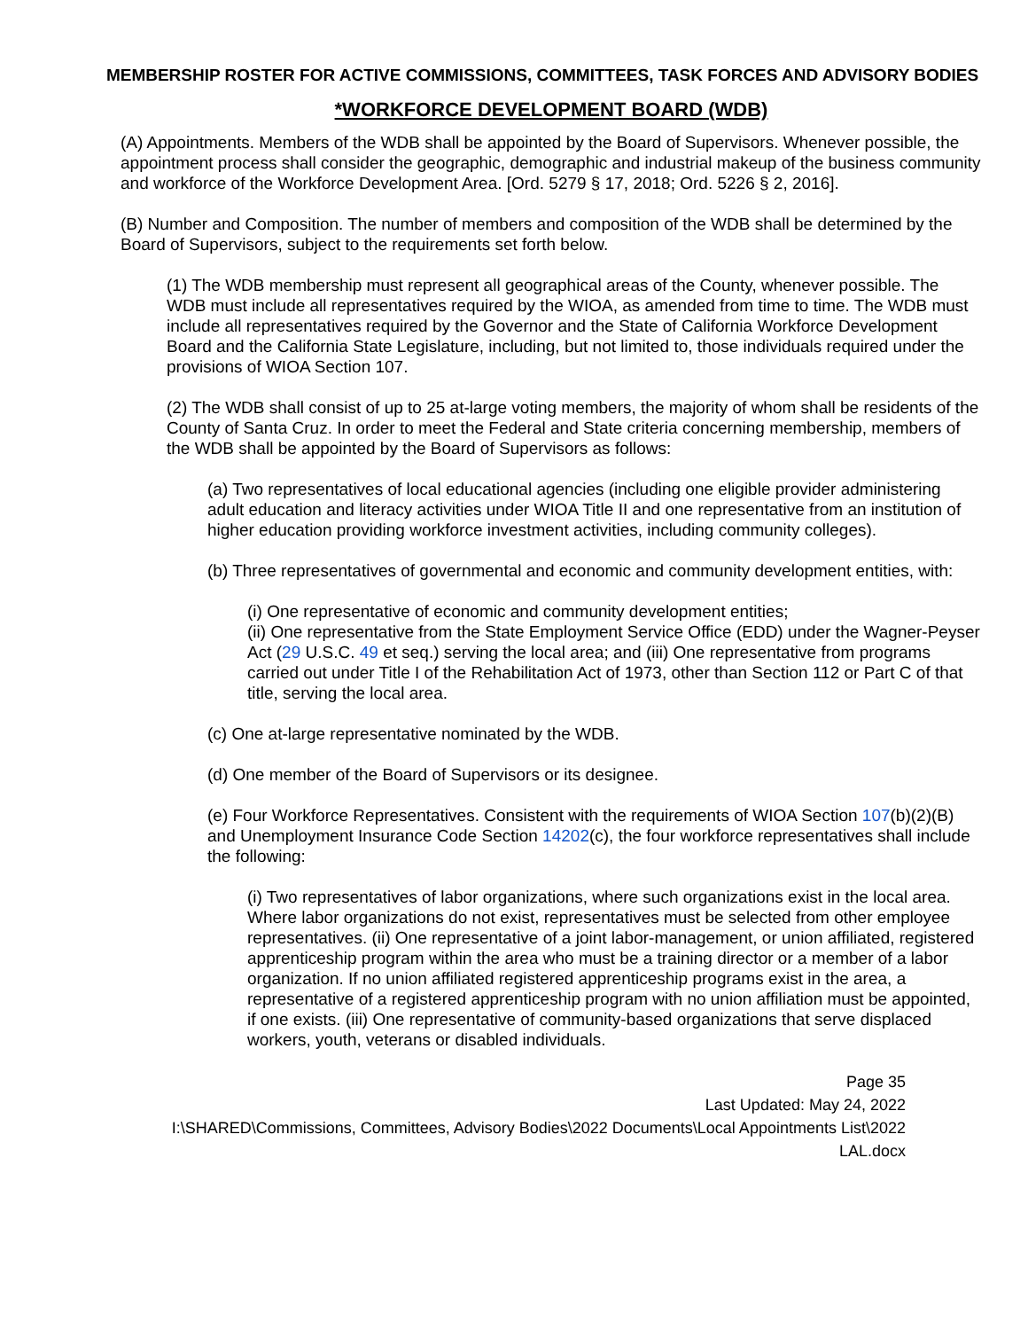MEMBERSHIP ROSTER FOR ACTIVE COMMISSIONS, COMMITTEES, TASK FORCES AND ADVISORY BODIES
*WORKFORCE DEVELOPMENT BOARD (WDB)
(A) Appointments. Members of the WDB shall be appointed by the Board of Supervisors. Whenever possible, the appointment process shall consider the geographic, demographic and industrial makeup of the business community and workforce of the Workforce Development Area. [Ord. 5279 § 17, 2018; Ord. 5226 § 2, 2016].
(B) Number and Composition. The number of members and composition of the WDB shall be determined by the Board of Supervisors, subject to the requirements set forth below.
(1) The WDB membership must represent all geographical areas of the County, whenever possible. The WDB must include all representatives required by the WIOA, as amended from time to time. The WDB must include all representatives required by the Governor and the State of California Workforce Development Board and the California State Legislature, including, but not limited to, those individuals required under the provisions of WIOA Section 107.
(2) The WDB shall consist of up to 25 at-large voting members, the majority of whom shall be residents of the County of Santa Cruz. In order to meet the Federal and State criteria concerning membership, members of the WDB shall be appointed by the Board of Supervisors as follows:
(a) Two representatives of local educational agencies (including one eligible provider administering adult education and literacy activities under WIOA Title II and one representative from an institution of higher education providing workforce investment activities, including community colleges).
(b) Three representatives of governmental and economic and community development entities, with:
(i) One representative of economic and community development entities;
(ii) One representative from the State Employment Service Office (EDD) under the Wagner-Peyser Act (29 U.S.C. 49 et seq.) serving the local area; and (iii) One representative from programs carried out under Title I of the Rehabilitation Act of 1973, other than Section 112 or Part C of that title, serving the local area.
(c) One at-large representative nominated by the WDB.
(d) One member of the Board of Supervisors or its designee.
(e) Four Workforce Representatives. Consistent with the requirements of WIOA Section 107(b)(2)(B) and Unemployment Insurance Code Section 14202(c), the four workforce representatives shall include the following:
(i) Two representatives of labor organizations, where such organizations exist in the local area. Where labor organizations do not exist, representatives must be selected from other employee representatives. (ii) One representative of a joint labor-management, or union affiliated, registered apprenticeship program within the area who must be a training director or a member of a labor organization. If no union affiliated registered apprenticeship programs exist in the area, a representative of a registered apprenticeship program with no union affiliation must be appointed, if one exists. (iii) One representative of community-based organizations that serve displaced workers, youth, veterans or disabled individuals.
Page 35
Last Updated: May 24, 2022
I:\SHARED\Commissions, Committees, Advisory Bodies\2022 Documents\Local Appointments List\2022 LAL.docx